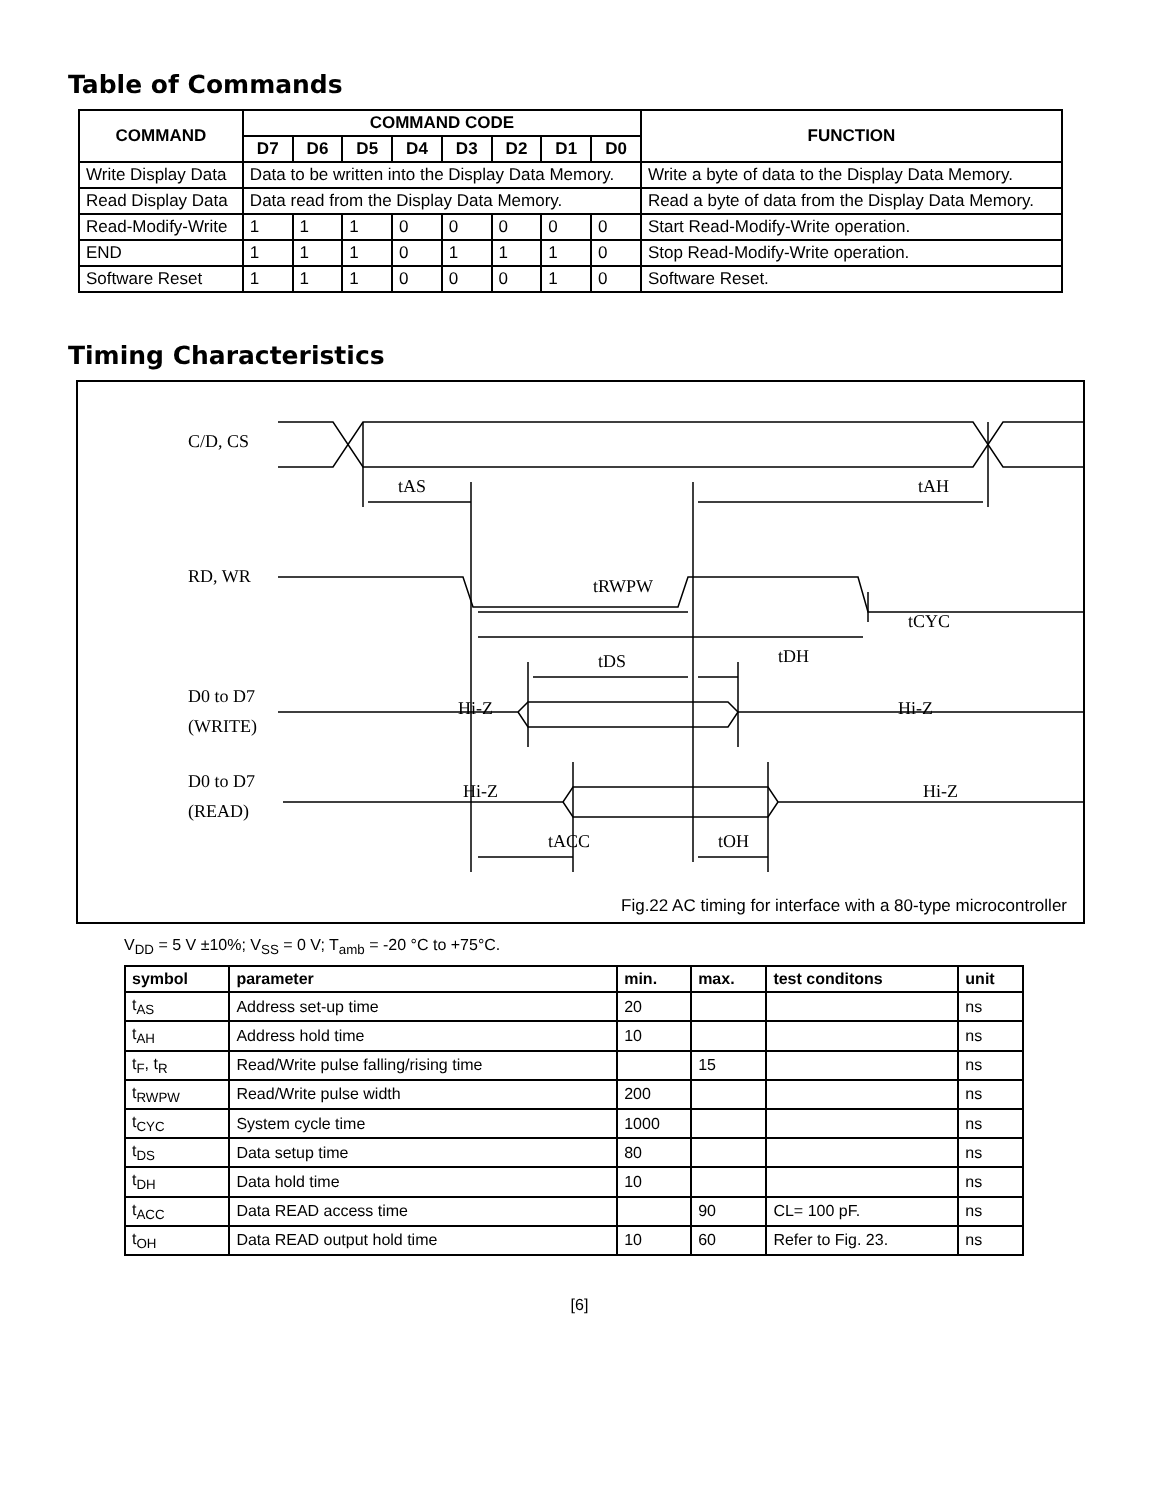Table of Commands
| COMMAND | COMMAND CODE | | | | | | | | FUNCTION |
| --- | --- | --- | --- | --- | --- | --- | --- | --- | --- |
| | D7 | D6 | D5 | D4 | D3 | D2 | D1 | D0 | |
| Write Display Data | Data to be written into the Display Data Memory. | | | | | | | | Write a byte of data to the Display Data Memory. |
| Read Display Data | Data read from the Display Data Memory. | | | | | | | | Read a byte of data from the Display Data Memory. |
| Read-Modify-Write | 1 | 1 | 1 | 0 | 0 | 0 | 0 | 0 | Start Read-Modify-Write operation. |
| END | 1 | 1 | 1 | 0 | 1 | 1 | 1 | 0 | Stop Read-Modify-Write operation. |
| Software Reset | 1 | 1 | 1 | 0 | 0 | 0 | 1 | 0 | Software Reset. |
Timing Characteristics
C/D, CS
RD, WR
D0 to D7
(WRITE)
D0 to D7
(READ)
tAS
tAH
tRWPW
tCYC
tDS
tDH
Hi-Z
Hi-Z
Hi-Z
Hi-Z
tACC
tOH
Fig.22 AC timing for interface with a 80-type microcontroller
V<sub>DD</sub> = 5 V ±10%; V<sub>SS</sub> = 0 V; T<sub>amb</sub> = -20 °C to +75°C.
| symbol | parameter | min. | max. | test conditons | unit |
| --- | --- | --- | --- | --- | --- |
| t<sub>AS</sub> | Address set-up time | 20 | | | ns |
| t<sub>AH</sub> | Address hold time | 10 | | | ns |
| t<sub>F</sub>, t<sub>R</sub> | Read/Write pulse falling/rising time | | 15 | | ns |
| t<sub>RWPW</sub> | Read/Write pulse width | 200 | | | ns |
| t<sub>CYC</sub> | System cycle time | 1000 | | | ns |
| t<sub>DS</sub> | Data setup time | 80 | | | ns |
| t<sub>DH</sub> | Data hold time | 10 | | | ns |
| t<sub>ACC</sub> | Data READ access time | | 90 | CL= 100 pF. | ns |
| t<sub>OH</sub> | Data READ output hold time | 10 | 60 | Refer to Fig. 23. | ns |
[6]